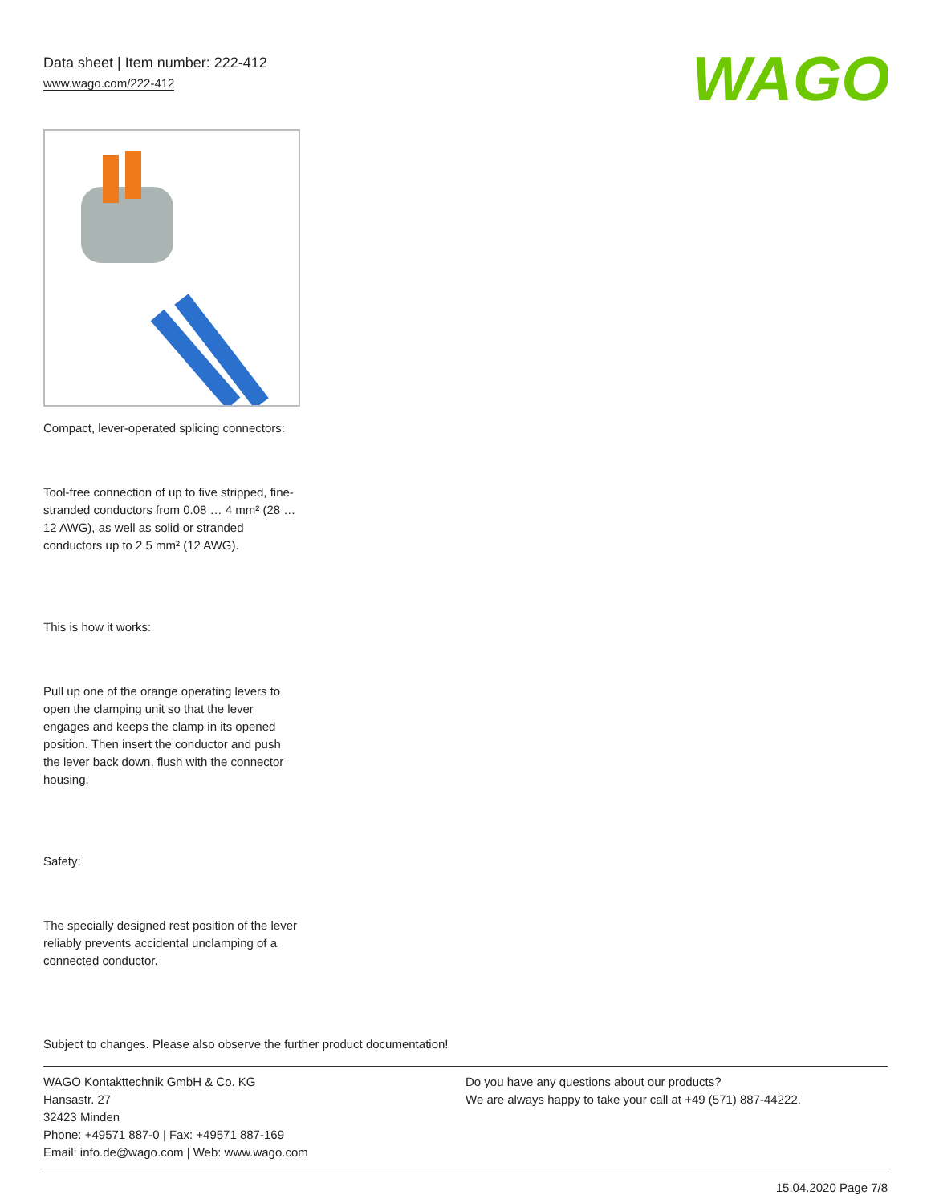Data sheet | Item number: 222-412
www.wago.com/222-412
WAGO
Compact, lever-operated splicing connectors:
Tool-free connection of up to five stripped, fine-stranded conductors from 0.08 … 4 mm² (28 … 12 AWG), as well as solid or stranded conductors up to 2.5 mm² (12 AWG).
This is how it works:
Pull up one of the orange operating levers to open the clamping unit so that the lever engages and keeps the clamp in its opened position. Then insert the conductor and push the lever back down, flush with the connector housing.
Safety:
The specially designed rest position of the lever reliably prevents accidental unclamping of a connected conductor.
Subject to changes. Please also observe the further product documentation!
WAGO Kontakttechnik GmbH & Co. KG
Hansastr. 27
32423 Minden
Phone: +49571 887-0 | Fax: +49571 887-169
Email: info.de@wago.com | Web: www.wago.com
Do you have any questions about our products?
We are always happy to take your call at +49 (571) 887-44222.
15.04.2020 Page 7/8